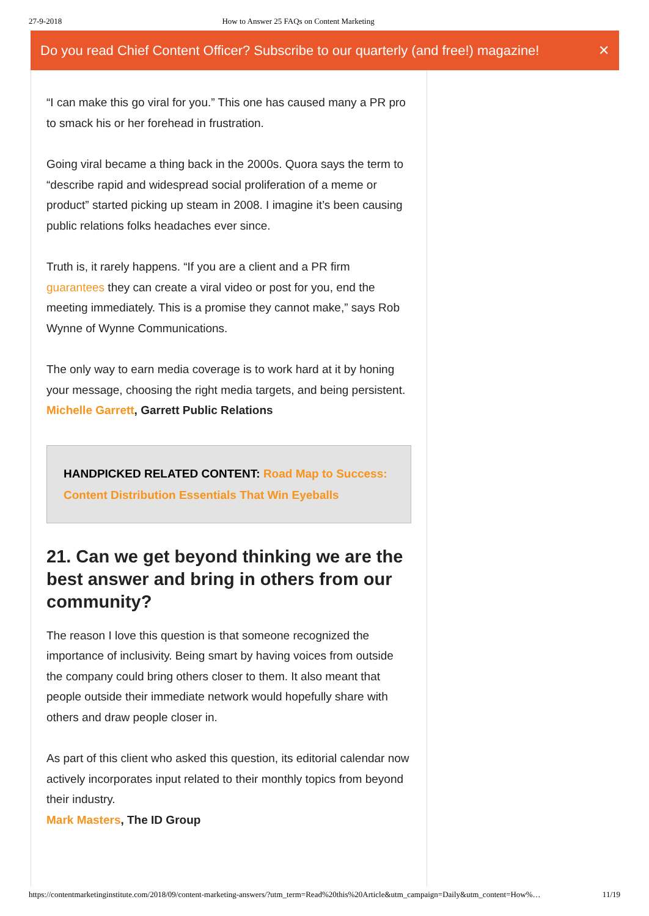27-9-2018 How to Answer 25 FAQs on Content Marketing
Do you read Chief Content Officer? Subscribe to our quarterly (and free!) magazine! ✕
“I can make this go viral for you.” This one has caused many a PR pro to smack his or her forehead in frustration.
Going viral became a thing back in the 2000s. Quora says the term to “describe rapid and widespread social proliferation of a meme or product” started picking up steam in 2008. I imagine it’s been causing public relations folks headaches ever since.
Truth is, it rarely happens. “If you are a client and a PR firm guarantees they can create a viral video or post for you, end the meeting immediately. This is a promise they cannot make,” says Rob Wynne of Wynne Communications.
The only way to earn media coverage is to work hard at it by honing your message, choosing the right media targets, and being persistent.
Michelle Garrett, Garrett Public Relations
HANDPICKED RELATED CONTENT: Road Map to Success: Content Distribution Essentials That Win Eyeballs
21. Can we get beyond thinking we are the best answer and bring in others from our community?
The reason I love this question is that someone recognized the importance of inclusivity. Being smart by having voices from outside the company could bring others closer to them. It also meant that people outside their immediate network would hopefully share with others and draw people closer in.
As part of this client who asked this question, its editorial calendar now actively incorporates input related to their monthly topics from beyond their industry.
Mark Masters, The ID Group
https://contentmarketinginstitute.com/2018/09/content-marketing-answers/?utm_term=Read%20this%20Article&utm_campaign=Daily&utm_content=How%… 11/19